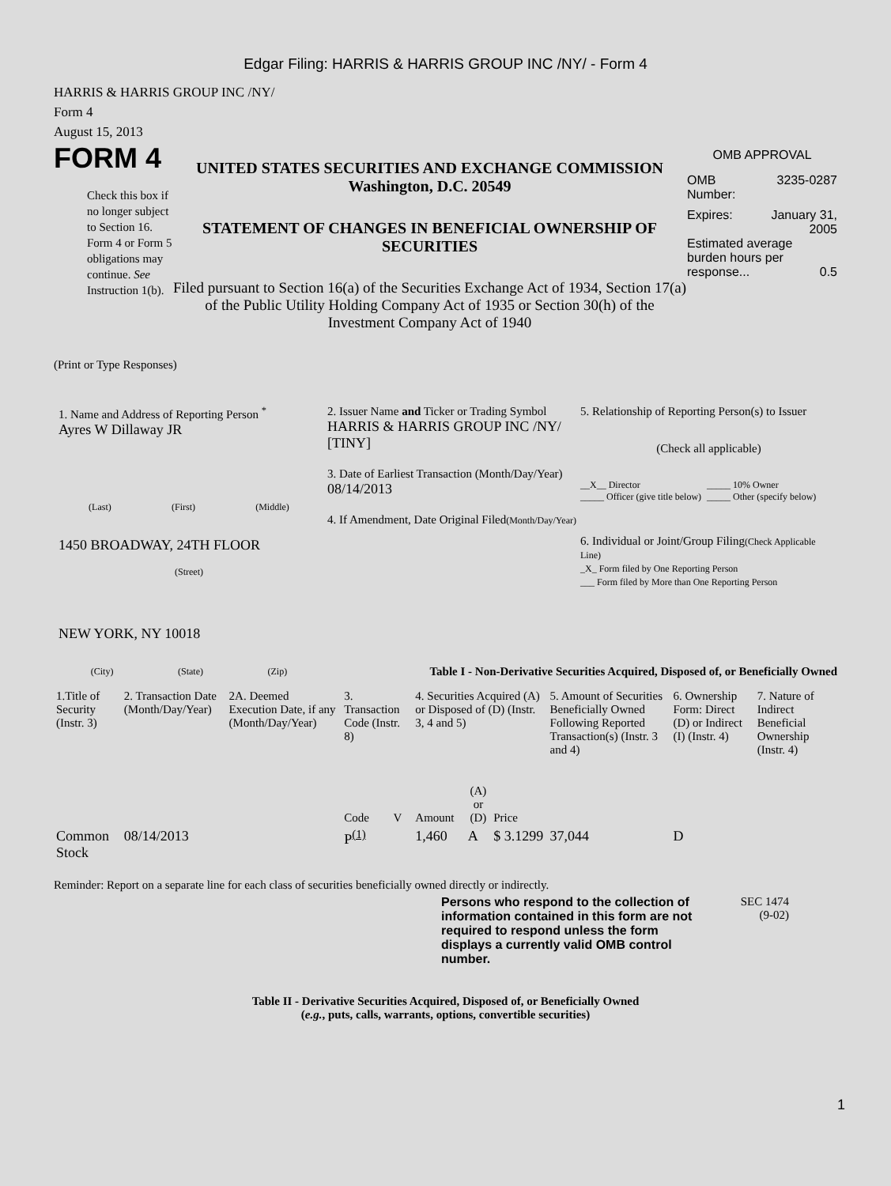Edgar Filing: HARRIS & HARRIS GROUP INC /NY/ - Form 4
HARRIS & HARRIS GROUP INC /NY/
Form 4
August 15, 2013
FORM 4
Check this box if no longer subject to Section 16. Form 4 or Form 5 obligations may continue. See Instruction 1(b).
UNITED STATES SECURITIES AND EXCHANGE COMMISSION
Washington, D.C. 20549
STATEMENT OF CHANGES IN BENEFICIAL OWNERSHIP OF SECURITIES
Filed pursuant to Section 16(a) of the Securities Exchange Act of 1934, Section 17(a) of the Public Utility Holding Company Act of 1935 or Section 30(h) of the Investment Company Act of 1940
OMB APPROVAL
OMB
Number: 3235-0287
Expires: January 31,
2005
Estimated average burden hours per response... 0.5
(Print or Type Responses)
1. Name and Address of Reporting Person <sup>*</sup>
Ayres W Dillaway JR
(Last) (First) (Middle)
1450 BROADWAY, 24TH FLOOR
(Street)
NEW YORK, NY 10018
(City) (State) (Zip)
2. Issuer Name and Ticker or Trading Symbol
HARRIS & HARRIS GROUP INC /NY/ [TINY]
3. Date of Earliest Transaction (Month/Day/Year)
08/14/2013
4. If Amendment, Date Original Filed(Month/Day/Year)
5. Relationship of Reporting Person(s) to Issuer
(Check all applicable)
__X__ Director
_____ Officer (give title below) _____ 10% Owner
_____ Other (specify below)
6. Individual or Joint/Group Filing(Check Applicable Line)
_X_ Form filed by One Reporting Person
___ Form filed by More than One Reporting Person
Table I - Non-Derivative Securities Acquired, Disposed of, or Beneficially Owned
| 1.Title of Security (Instr. 3) | 2. Transaction Date (Month/Day/Year) | 2A. Deemed Execution Date, if any (Month/Day/Year) | 3. Transaction Code (Instr. 8) | | 4. Securities Acquired (A) or Disposed of (D) (Instr. 3, 4 and 5) | | | 5. Amount of Securities Beneficially Owned Following Reported Transaction(s) (Instr. 3 and 4) | 6. Ownership Form: Direct (D) or Indirect (I) (Instr. 4) | 7. Nature of Indirect Beneficial Ownership (Instr. 4) |
| --- | --- | --- | --- | --- | --- | --- | --- | --- | --- | --- |
| | | | Code | V | Amount | (A) or (D) | Price | | | |
| Common Stock | 08/14/2013 | | P<sup>(1)</sup> | | 1,460 | A | $ 3.1299 | 37,044 | D | |
Reminder: Report on a separate line for each class of securities beneficially owned directly or indirectly.
Persons who respond to the collection of information contained in this form are not required to respond unless the form displays a currently valid OMB control number.
SEC 1474
(9-02)
Table II - Derivative Securities Acquired, Disposed of, or Beneficially Owned
(e.g., puts, calls, warrants, options, convertible securities)
1